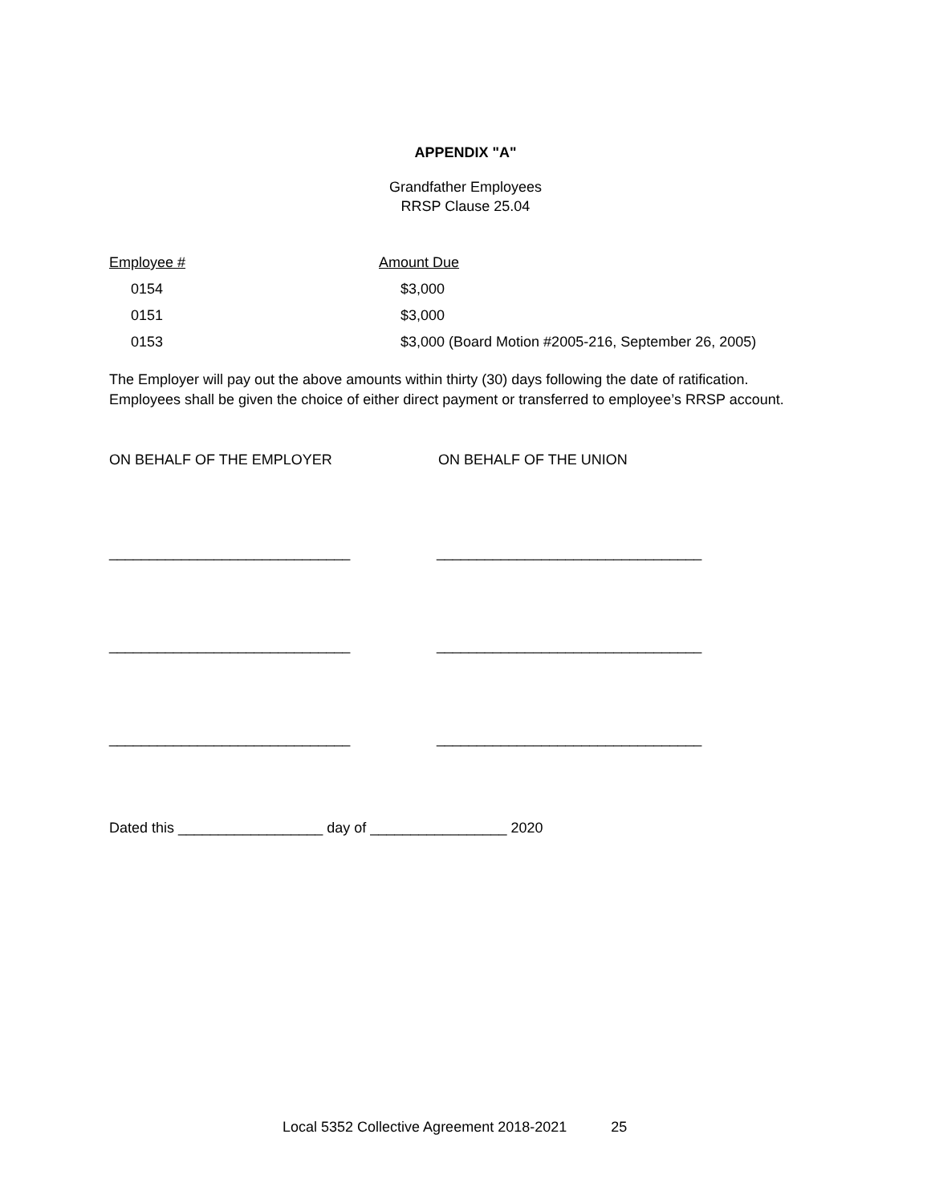APPENDIX "A"
Grandfather Employees
RRSP Clause 25.04
| Employee # | Amount Due |
| --- | --- |
| 0154 | $3,000 |
| 0151 | $3,000 |
| 0153 | $3,000 (Board Motion #2005-216, September 26, 2005) |
The Employer will pay out the above amounts within thirty (30) days following the date of ratification. Employees shall be given the choice of either direct payment or transferred to employee’s RRSP account.
ON BEHALF OF THE EMPLOYER ON BEHALF OF THE UNION
______________________________
_________________________________
______________________________
_________________________________
______________________________
_________________________________
Dated this __________________ day of _________________ 2020
Local 5352 Collective Agreement 2018-2021 25